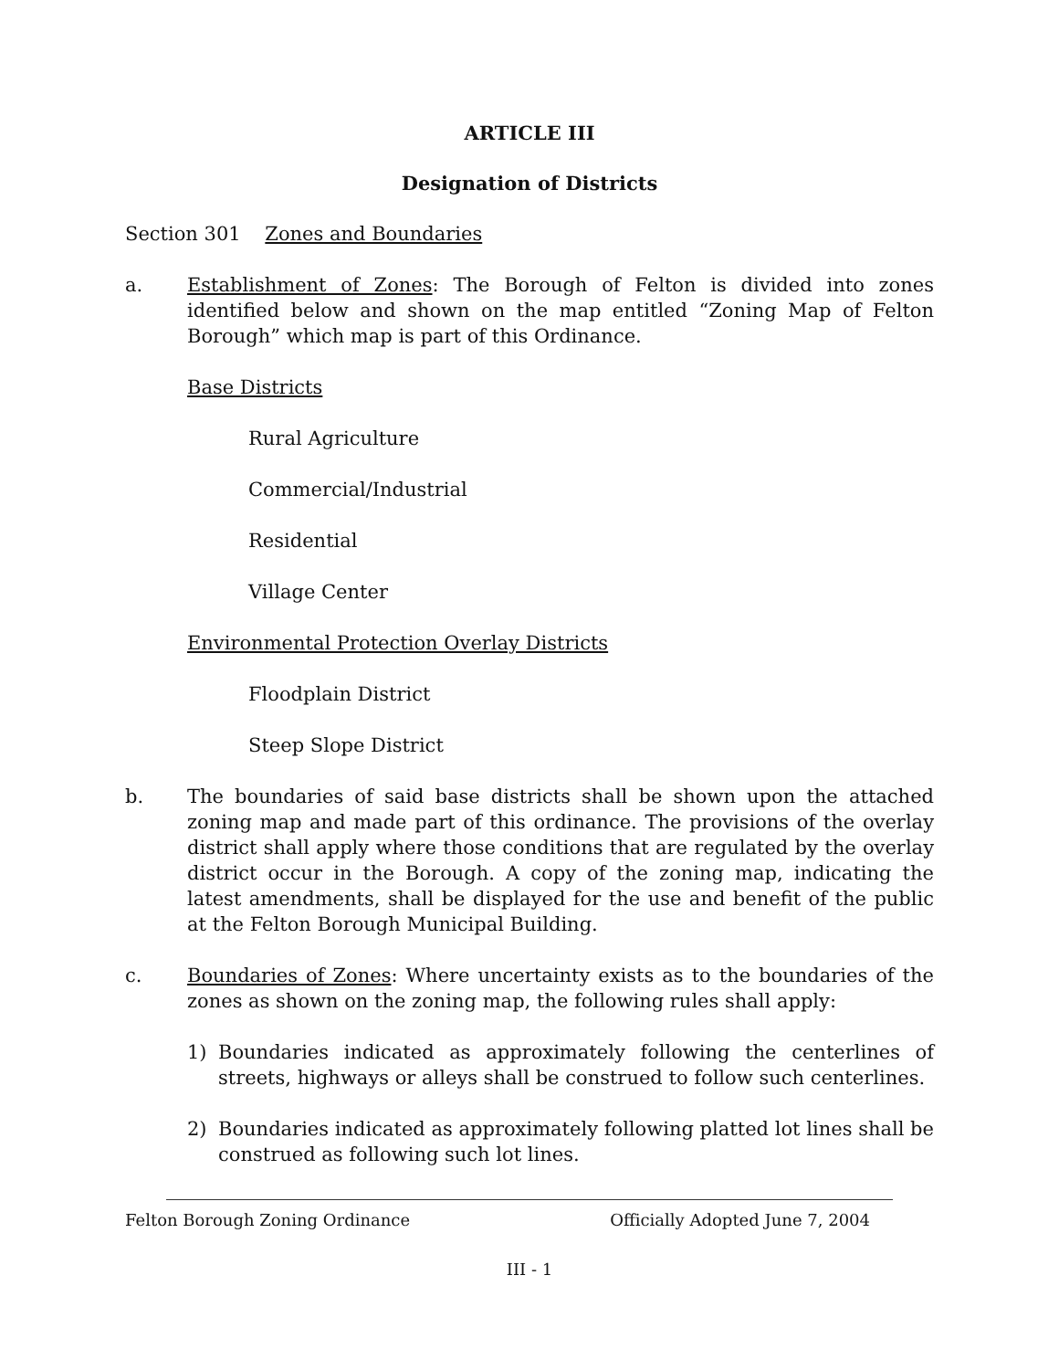ARTICLE III
Designation of Districts
Section 301 Zones and Boundaries
a. Establishment of Zones: The Borough of Felton is divided into zones identified below and shown on the map entitled “Zoning Map of Felton Borough” which map is part of this Ordinance.
Base Districts
Rural Agriculture
Commercial/Industrial
Residential
Village Center
Environmental Protection Overlay Districts
Floodplain District
Steep Slope District
b. The boundaries of said base districts shall be shown upon the attached zoning map and made part of this ordinance. The provisions of the overlay district shall apply where those conditions that are regulated by the overlay district occur in the Borough. A copy of the zoning map, indicating the latest amendments, shall be displayed for the use and benefit of the public at the Felton Borough Municipal Building.
c. Boundaries of Zones: Where uncertainty exists as to the boundaries of the zones as shown on the zoning map, the following rules shall apply:
1) Boundaries indicated as approximately following the centerlines of streets, highways or alleys shall be construed to follow such centerlines.
2) Boundaries indicated as approximately following platted lot lines shall be construed as following such lot lines.
Felton Borough Zoning Ordinance Officially Adopted June 7, 2004
III - 1